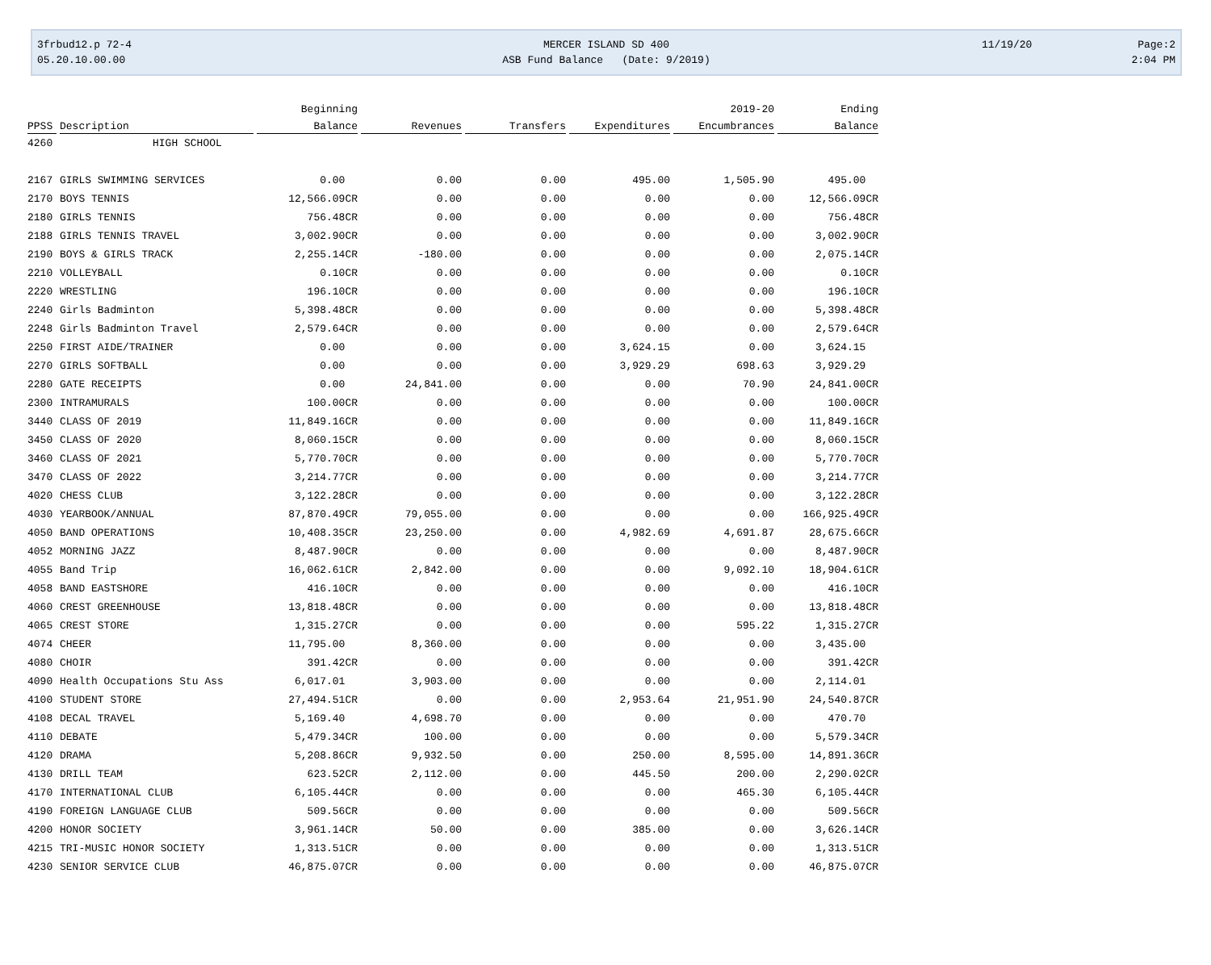3frbud12.p 72-4
05.20.10.00.00
MERCER ISLAND SD 400
ASB Fund Balance (Date: 9/2019)
11/19/20 Page:2
2:04 PM
| | | Beginning | | | | 2019-20 | Ending |
| --- | --- | --- | --- | --- | --- | --- | --- |
| PPSS | Description | Balance | Revenues | Transfers | Expenditures | Encumbrances | Balance |
| 4260 | HIGH SCHOOL | | | | | | |
| 2167 | GIRLS SWIMMING SERVICES | 0.00 | 0.00 | 0.00 | 495.00 | 1,505.90 | 495.00 |
| 2170 | BOYS TENNIS | 12,566.09CR | 0.00 | 0.00 | 0.00 | 0.00 | 12,566.09CR |
| 2180 | GIRLS TENNIS | 756.48CR | 0.00 | 0.00 | 0.00 | 0.00 | 756.48CR |
| 2188 | GIRLS TENNIS TRAVEL | 3,002.90CR | 0.00 | 0.00 | 0.00 | 0.00 | 3,002.90CR |
| 2190 | BOYS & GIRLS TRACK | 2,255.14CR | -180.00 | 0.00 | 0.00 | 0.00 | 2,075.14CR |
| 2210 | VOLLEYBALL | 0.10CR | 0.00 | 0.00 | 0.00 | 0.00 | 0.10CR |
| 2220 | WRESTLING | 196.10CR | 0.00 | 0.00 | 0.00 | 0.00 | 196.10CR |
| 2240 | Girls Badminton | 5,398.48CR | 0.00 | 0.00 | 0.00 | 0.00 | 5,398.48CR |
| 2248 | Girls Badminton Travel | 2,579.64CR | 0.00 | 0.00 | 0.00 | 0.00 | 2,579.64CR |
| 2250 | FIRST AIDE/TRAINER | 0.00 | 0.00 | 0.00 | 3,624.15 | 0.00 | 3,624.15 |
| 2270 | GIRLS SOFTBALL | 0.00 | 0.00 | 0.00 | 3,929.29 | 698.63 | 3,929.29 |
| 2280 | GATE RECEIPTS | 0.00 | 24,841.00 | 0.00 | 0.00 | 70.90 | 24,841.00CR |
| 2300 | INTRAMURALS | 100.00CR | 0.00 | 0.00 | 0.00 | 0.00 | 100.00CR |
| 3440 | CLASS OF 2019 | 11,849.16CR | 0.00 | 0.00 | 0.00 | 0.00 | 11,849.16CR |
| 3450 | CLASS OF 2020 | 8,060.15CR | 0.00 | 0.00 | 0.00 | 0.00 | 8,060.15CR |
| 3460 | CLASS OF 2021 | 5,770.70CR | 0.00 | 0.00 | 0.00 | 0.00 | 5,770.70CR |
| 3470 | CLASS OF 2022 | 3,214.77CR | 0.00 | 0.00 | 0.00 | 0.00 | 3,214.77CR |
| 4020 | CHESS CLUB | 3,122.28CR | 0.00 | 0.00 | 0.00 | 0.00 | 3,122.28CR |
| 4030 | YEARBOOK/ANNUAL | 87,870.49CR | 79,055.00 | 0.00 | 0.00 | 0.00 | 166,925.49CR |
| 4050 | BAND OPERATIONS | 10,408.35CR | 23,250.00 | 0.00 | 4,982.69 | 4,691.87 | 28,675.66CR |
| 4052 | MORNING JAZZ | 8,487.90CR | 0.00 | 0.00 | 0.00 | 0.00 | 8,487.90CR |
| 4055 | Band Trip | 16,062.61CR | 2,842.00 | 0.00 | 0.00 | 9,092.10 | 18,904.61CR |
| 4058 | BAND EASTSHORE | 416.10CR | 0.00 | 0.00 | 0.00 | 0.00 | 416.10CR |
| 4060 | CREST GREENHOUSE | 13,818.48CR | 0.00 | 0.00 | 0.00 | 0.00 | 13,818.48CR |
| 4065 | CREST STORE | 1,315.27CR | 0.00 | 0.00 | 0.00 | 595.22 | 1,315.27CR |
| 4074 | CHEER | 11,795.00 | 8,360.00 | 0.00 | 0.00 | 0.00 | 3,435.00 |
| 4080 | CHOIR | 391.42CR | 0.00 | 0.00 | 0.00 | 0.00 | 391.42CR |
| 4090 | Health Occupations Stu Ass | 6,017.01 | 3,903.00 | 0.00 | 0.00 | 0.00 | 2,114.01 |
| 4100 | STUDENT STORE | 27,494.51CR | 0.00 | 0.00 | 2,953.64 | 21,951.90 | 24,540.87CR |
| 4108 | DECAL TRAVEL | 5,169.40 | 4,698.70 | 0.00 | 0.00 | 0.00 | 470.70 |
| 4110 | DEBATE | 5,479.34CR | 100.00 | 0.00 | 0.00 | 0.00 | 5,579.34CR |
| 4120 | DRAMA | 5,208.86CR | 9,932.50 | 0.00 | 250.00 | 8,595.00 | 14,891.36CR |
| 4130 | DRILL TEAM | 623.52CR | 2,112.00 | 0.00 | 445.50 | 200.00 | 2,290.02CR |
| 4170 | INTERNATIONAL CLUB | 6,105.44CR | 0.00 | 0.00 | 0.00 | 465.30 | 6,105.44CR |
| 4190 | FOREIGN LANGUAGE CLUB | 509.56CR | 0.00 | 0.00 | 0.00 | 0.00 | 509.56CR |
| 4200 | HONOR SOCIETY | 3,961.14CR | 50.00 | 0.00 | 385.00 | 0.00 | 3,626.14CR |
| 4215 | TRI-MUSIC HONOR SOCIETY | 1,313.51CR | 0.00 | 0.00 | 0.00 | 0.00 | 1,313.51CR |
| 4230 | SENIOR SERVICE CLUB | 46,875.07CR | 0.00 | 0.00 | 0.00 | 0.00 | 46,875.07CR |